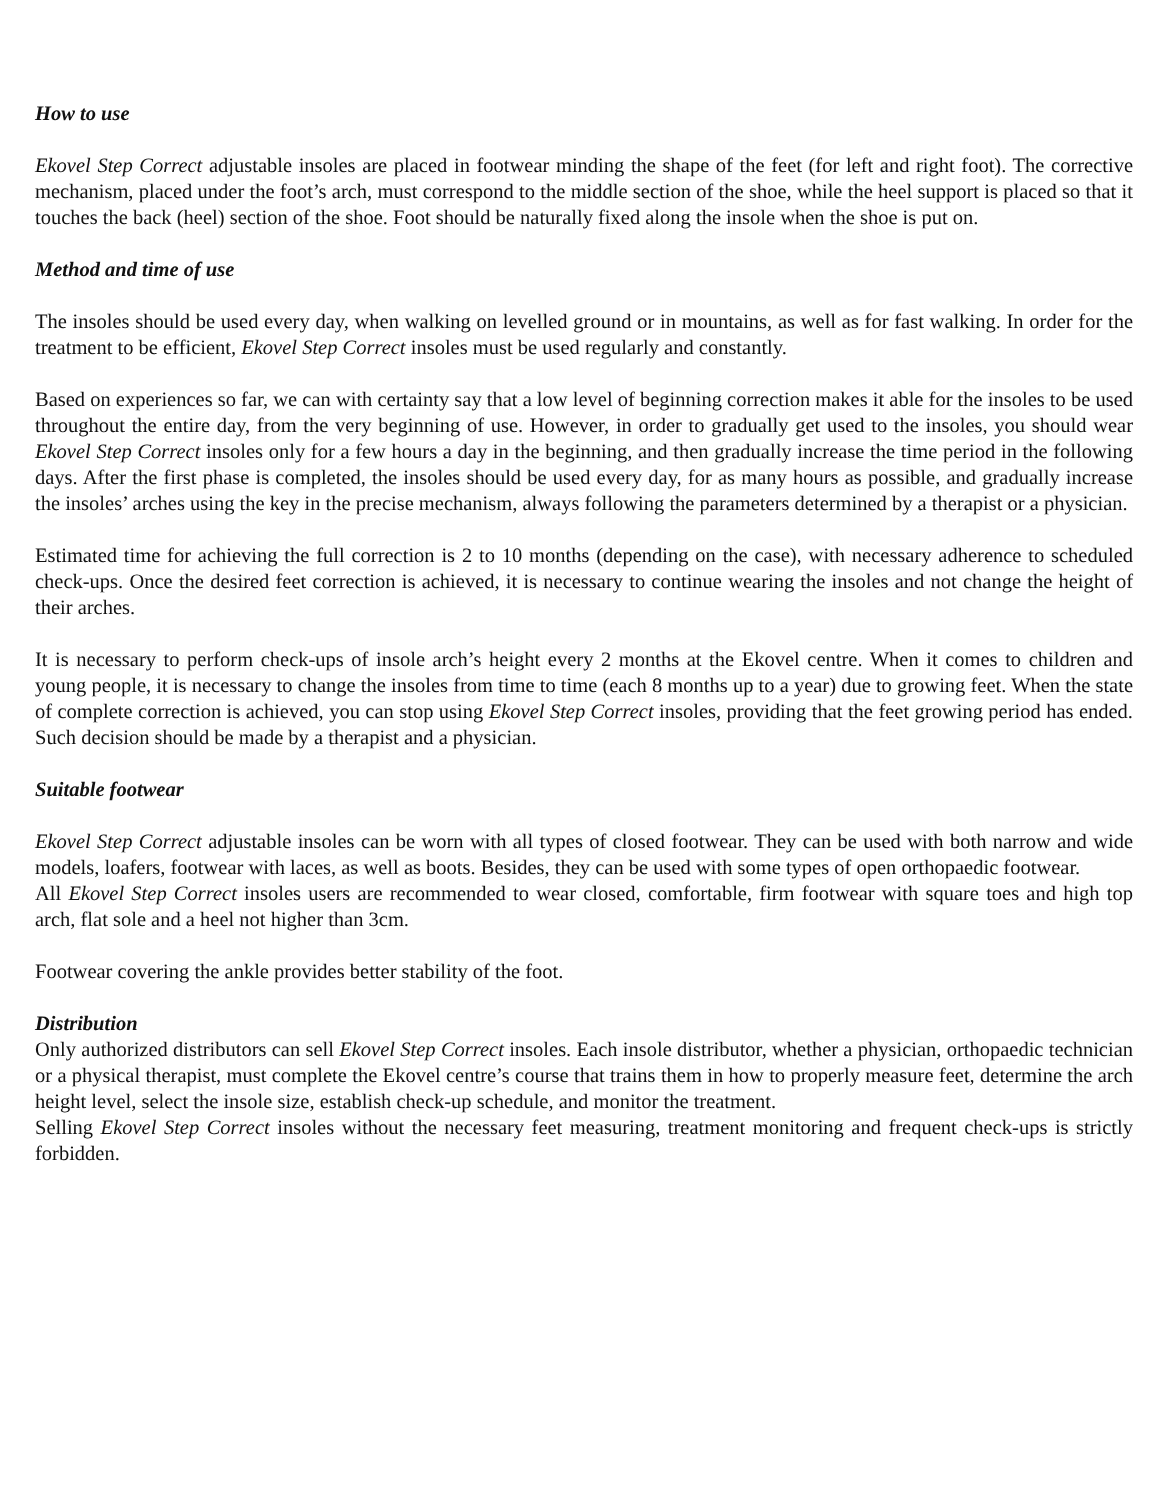How to use
Ekovel Step Correct adjustable insoles are placed in footwear minding the shape of the feet (for left and right foot). The corrective mechanism, placed under the foot’s arch, must correspond to the middle section of the shoe, while the heel support is placed so that it touches the back (heel) section of the shoe. Foot should be naturally fixed along the insole when the shoe is put on.
Method and time of use
The insoles should be used every day, when walking on levelled ground or in mountains, as well as for fast walking. In order for the treatment to be efficient, Ekovel Step Correct insoles must be used regularly and constantly.
Based on experiences so far, we can with certainty say that a low level of beginning correction makes it able for the insoles to be used throughout the entire day, from the very beginning of use. However, in order to gradually get used to the insoles, you should wear Ekovel Step Correct insoles only for a few hours a day in the beginning, and then gradually increase the time period in the following days. After the first phase is completed, the insoles should be used every day, for as many hours as possible, and gradually increase the insoles’ arches using the key in the precise mechanism, always following the parameters determined by a therapist or a physician.
Estimated time for achieving the full correction is 2 to 10 months (depending on the case), with necessary adherence to scheduled check-ups. Once the desired feet correction is achieved, it is necessary to continue wearing the insoles and not change the height of their arches.
It is necessary to perform check-ups of insole arch’s height every 2 months at the Ekovel centre. When it comes to children and young people, it is necessary to change the insoles from time to time (each 8 months up to a year) due to growing feet. When the state of complete correction is achieved, you can stop using Ekovel Step Correct insoles, providing that the feet growing period has ended. Such decision should be made by a therapist and a physician.
Suitable footwear
Ekovel Step Correct adjustable insoles can be worn with all types of closed footwear. They can be used with both narrow and wide models, loafers, footwear with laces, as well as boots. Besides, they can be used with some types of open orthopaedic footwear.
All Ekovel Step Correct insoles users are recommended to wear closed, comfortable, firm footwear with square toes and high top arch, flat sole and a heel not higher than 3cm.
Footwear covering the ankle provides better stability of the foot.
Distribution
Only authorized distributors can sell Ekovel Step Correct insoles. Each insole distributor, whether a physician, orthopaedic technician or a physical therapist, must complete the Ekovel centre’s course that trains them in how to properly measure feet, determine the arch height level, select the insole size, establish check-up schedule, and monitor the treatment.
Selling Ekovel Step Correct insoles without the necessary feet measuring, treatment monitoring and frequent check-ups is strictly forbidden.